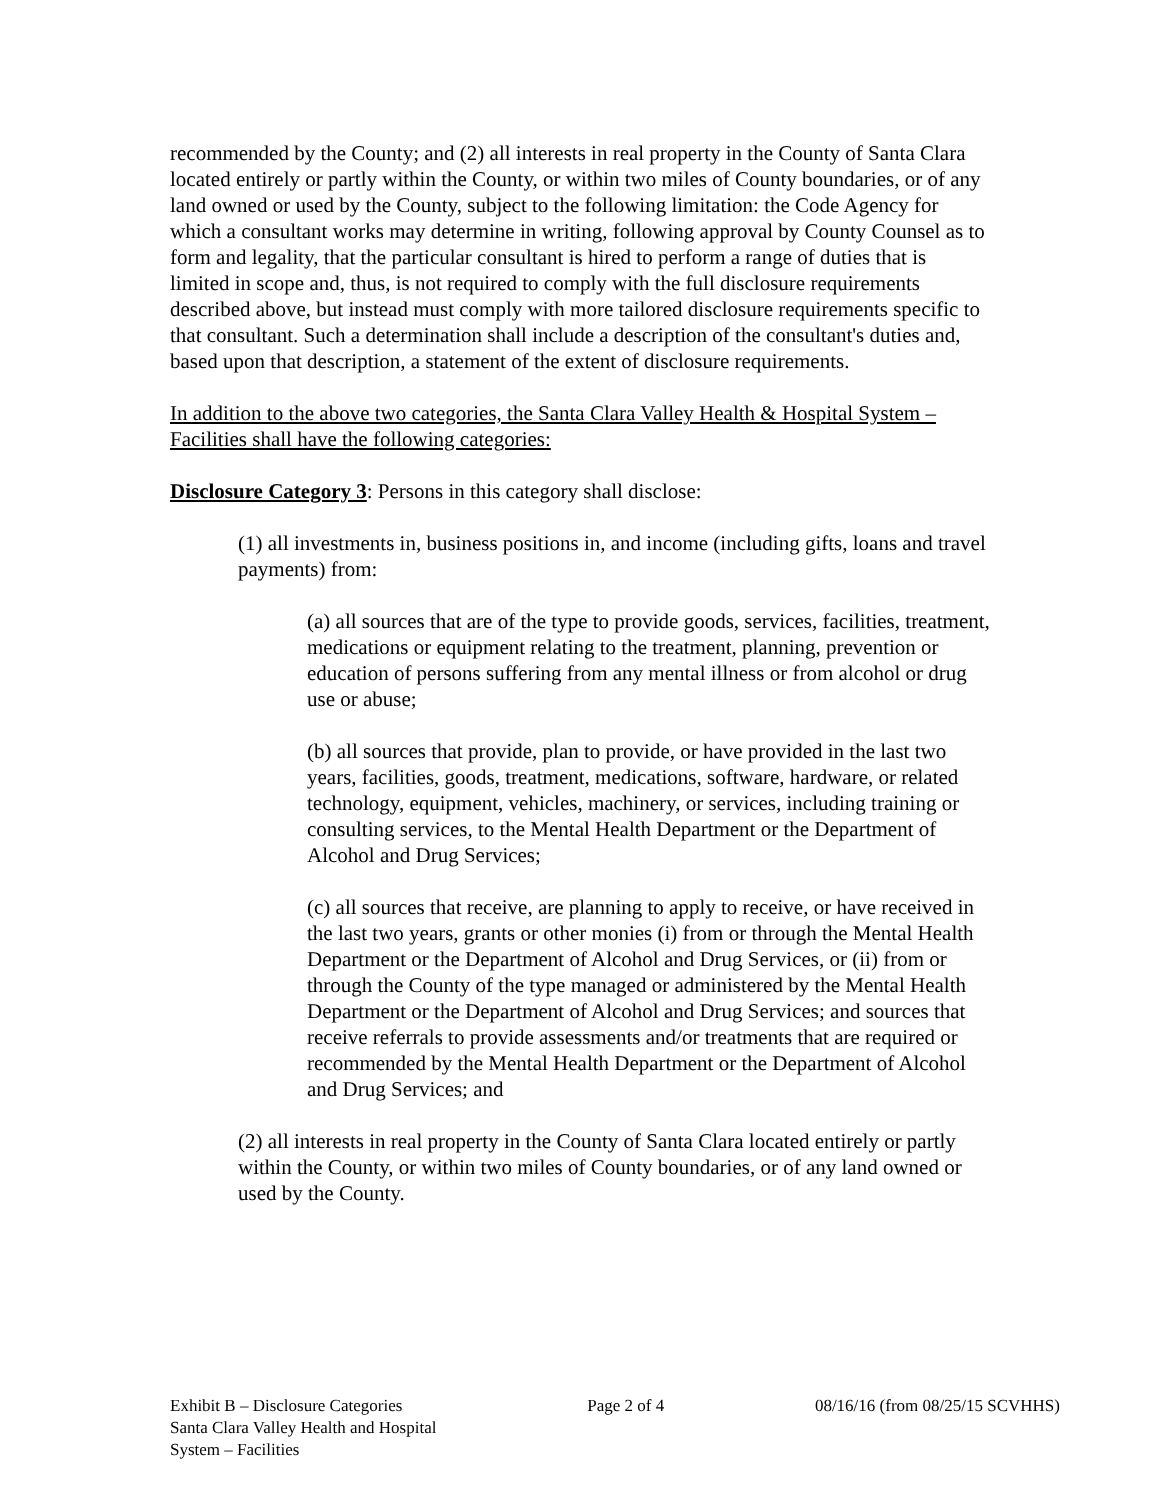recommended by the County; and (2) all interests in real property in the County of Santa Clara located entirely or partly within the County, or within two miles of County boundaries, or of any land owned or used by the County, subject to the following limitation: the Code Agency for which a consultant works may determine in writing, following approval by County Counsel as to form and legality, that the particular consultant is hired to perform a range of duties that is limited in scope and, thus, is not required to comply with the full disclosure requirements described above, but instead must comply with more tailored disclosure requirements specific to that consultant. Such a determination shall include a description of the consultant's duties and, based upon that description, a statement of the extent of disclosure requirements.
In addition to the above two categories, the Santa Clara Valley Health & Hospital System – Facilities shall have the following categories:
Disclosure Category 3: Persons in this category shall disclose:
(1) all investments in, business positions in, and income (including gifts, loans and travel payments) from:
(a) all sources that are of the type to provide goods, services, facilities, treatment, medications or equipment relating to the treatment, planning, prevention or education of persons suffering from any mental illness or from alcohol or drug use or abuse;
(b) all sources that provide, plan to provide, or have provided in the last two years, facilities, goods, treatment, medications, software, hardware, or related technology, equipment, vehicles, machinery, or services, including training or consulting services, to the Mental Health Department or the Department of Alcohol and Drug Services;
(c) all sources that receive, are planning to apply to receive, or have received in the last two years, grants or other monies (i) from or through the Mental Health Department or the Department of Alcohol and Drug Services, or (ii) from or through the County of the type managed or administered by the Mental Health Department or the Department of Alcohol and Drug Services; and sources that receive referrals to provide assessments and/or treatments that are required or recommended by the Mental Health Department or the Department of Alcohol and Drug Services; and
(2) all interests in real property in the County of Santa Clara located entirely or partly within the County, or within two miles of County boundaries, or of any land owned or used by the County.
Exhibit B – Disclosure Categories
Santa Clara Valley Health and Hospital
System – Facilities
Page 2 of 4 08/16/16 (from 08/25/15 SCVHHS)